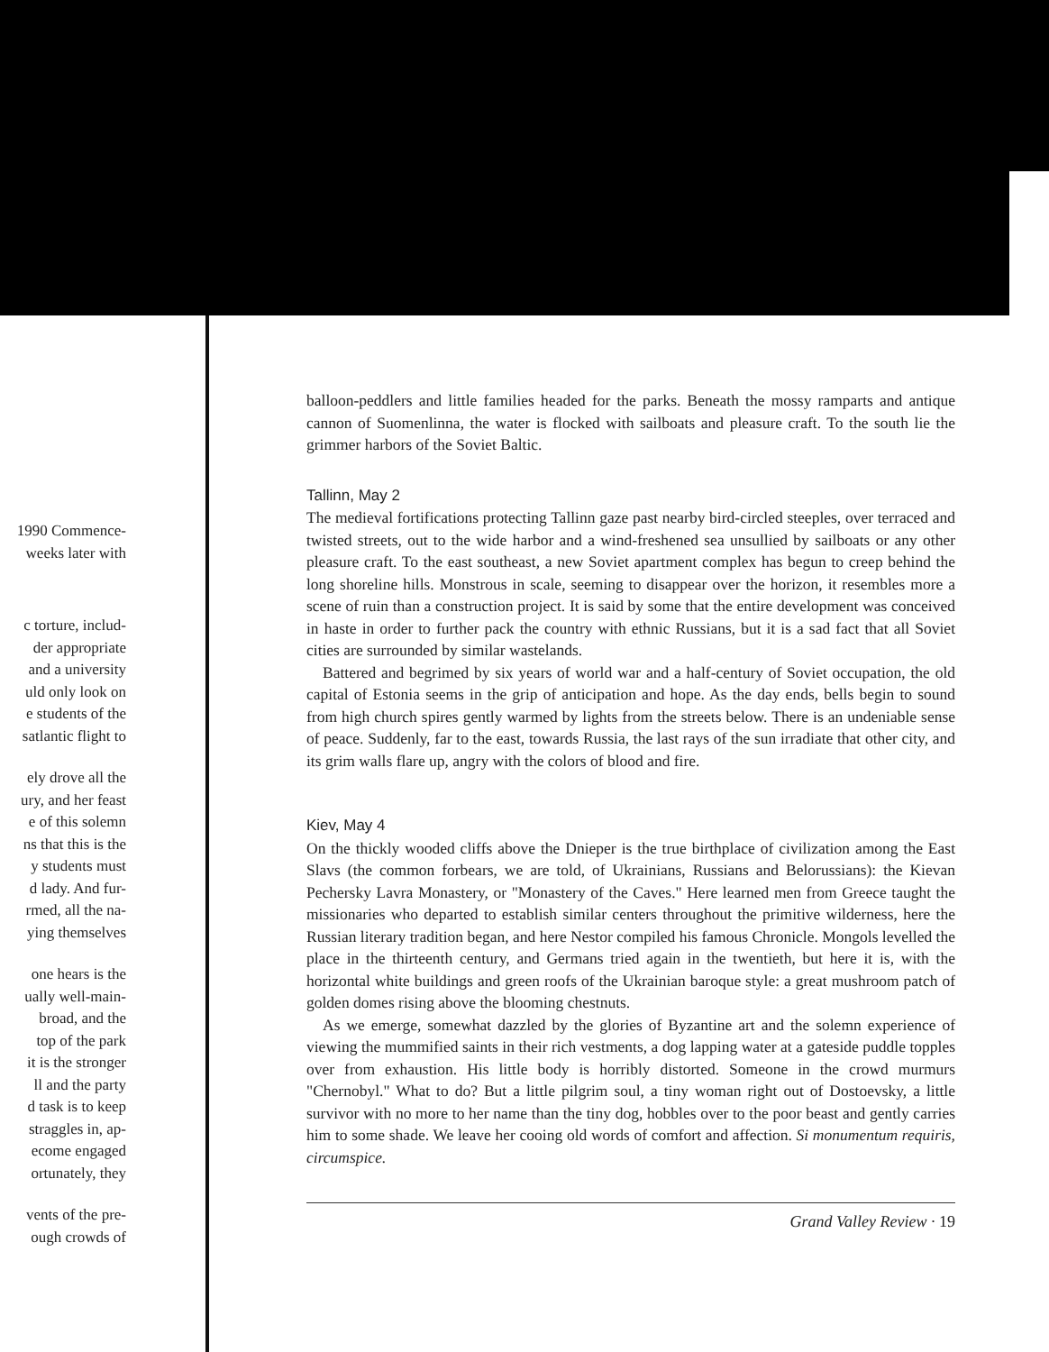1990 Commence-
weeks later with
c torture, includ-
der appropriate
and a university
uld only look on
e students of the
satlantic flight to
ely drove all the
ury, and her feast
e of this solemn
ns that this is the
y students must
d lady. And fur-
rmed, all the na-
ying themselves
one hears is the
ually well-main-
broad, and the
top of the park
it is the stronger
ll and the party
d task is to keep
straggles in, ap-
ecome engaged
ortunately, they
vents of the pre-
ough crowds of
balloon-peddlers and little families headed for the parks. Beneath the mossy ramparts and antique cannon of Suomenlinna, the water is flocked with sailboats and pleasure craft. To the south lie the grimmer harbors of the Soviet Baltic.
Tallinn, May 2
The medieval fortifications protecting Tallinn gaze past nearby bird-circled steeples, over terraced and twisted streets, out to the wide harbor and a wind-freshened sea unsullied by sailboats or any other pleasure craft. To the east southeast, a new Soviet apartment complex has begun to creep behind the long shoreline hills. Monstrous in scale, seeming to disappear over the horizon, it resembles more a scene of ruin than a construction project. It is said by some that the entire development was conceived in haste in order to further pack the country with ethnic Russians, but it is a sad fact that all Soviet cities are surrounded by similar wastelands.
Battered and begrimed by six years of world war and a half-century of Soviet occupation, the old capital of Estonia seems in the grip of anticipation and hope. As the day ends, bells begin to sound from high church spires gently warmed by lights from the streets below. There is an undeniable sense of peace. Suddenly, far to the east, towards Russia, the last rays of the sun irradiate that other city, and its grim walls flare up, angry with the colors of blood and fire.
Kiev, May 4
On the thickly wooded cliffs above the Dnieper is the true birthplace of civilization among the East Slavs (the common forbears, we are told, of Ukrainians, Russians and Belorussians): the Kievan Pechersky Lavra Monastery, or "Monastery of the Caves." Here learned men from Greece taught the missionaries who departed to establish similar centers throughout the primitive wilderness, here the Russian literary tradition began, and here Nestor compiled his famous Chronicle. Mongols levelled the place in the thirteenth century, and Germans tried again in the twentieth, but here it is, with the horizontal white buildings and green roofs of the Ukrainian baroque style: a great mushroom patch of golden domes rising above the blooming chestnuts.
As we emerge, somewhat dazzled by the glories of Byzantine art and the solemn experience of viewing the mummified saints in their rich vestments, a dog lapping water at a gateside puddle topples over from exhaustion. His little body is horribly distorted. Someone in the crowd murmurs "Chernobyl." What to do? But a little pilgrim soul, a tiny woman right out of Dostoevsky, a little survivor with no more to her name than the tiny dog, hobbles over to the poor beast and gently carries him to some shade. We leave her cooing old words of comfort and affection. Si monumentum requiris, circumspice.
Grand Valley Review · 19